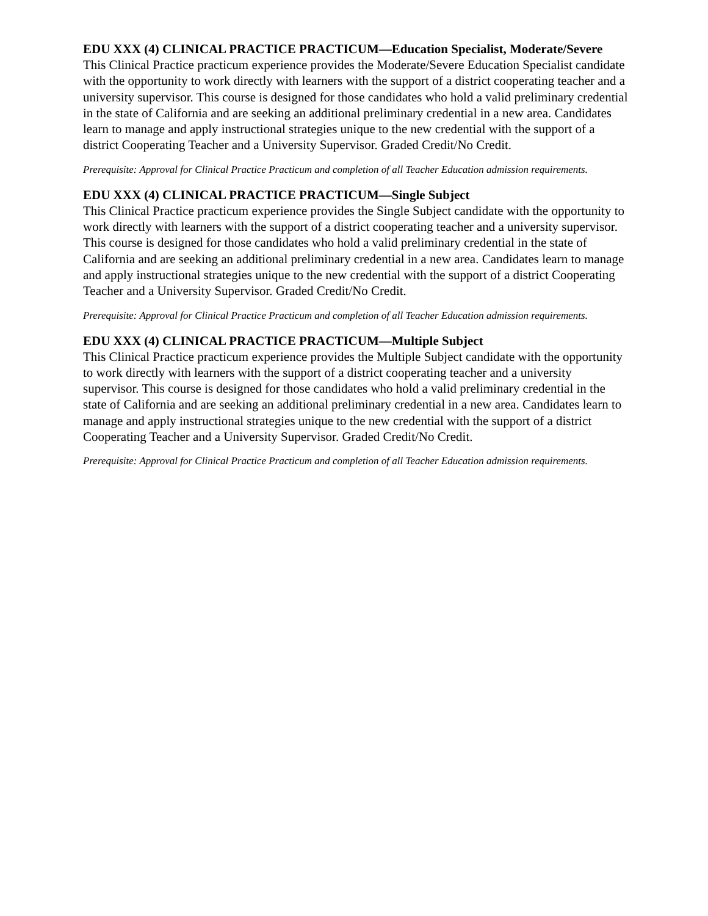EDU XXX (4) CLINICAL PRACTICE PRACTICUM—Education Specialist, Moderate/Severe
This Clinical Practice practicum experience provides the Moderate/Severe Education Specialist candidate with the opportunity to work directly with learners with the support of a district cooperating teacher and a university supervisor. This course is designed for those candidates who hold a valid preliminary credential in the state of California and are seeking an additional preliminary credential in a new area. Candidates learn to manage and apply instructional strategies unique to the new credential with the support of a district Cooperating Teacher and a University Supervisor. Graded Credit/No Credit.
Prerequisite: Approval for Clinical Practice Practicum and completion of all Teacher Education admission requirements.
EDU XXX (4) CLINICAL PRACTICE PRACTICUM—Single Subject
This Clinical Practice practicum experience provides the Single Subject candidate with the opportunity to work directly with learners with the support of a district cooperating teacher and a university supervisor. This course is designed for those candidates who hold a valid preliminary credential in the state of California and are seeking an additional preliminary credential in a new area. Candidates learn to manage and apply instructional strategies unique to the new credential with the support of a district Cooperating Teacher and a University Supervisor. Graded Credit/No Credit.
Prerequisite: Approval for Clinical Practice Practicum and completion of all Teacher Education admission requirements.
EDU XXX (4) CLINICAL PRACTICE PRACTICUM—Multiple Subject
This Clinical Practice practicum experience provides the Multiple Subject candidate with the opportunity to work directly with learners with the support of a district cooperating teacher and a university supervisor. This course is designed for those candidates who hold a valid preliminary credential in the state of California and are seeking an additional preliminary credential in a new area. Candidates learn to manage and apply instructional strategies unique to the new credential with the support of a district Cooperating Teacher and a University Supervisor. Graded Credit/No Credit.
Prerequisite: Approval for Clinical Practice Practicum and completion of all Teacher Education admission requirements.